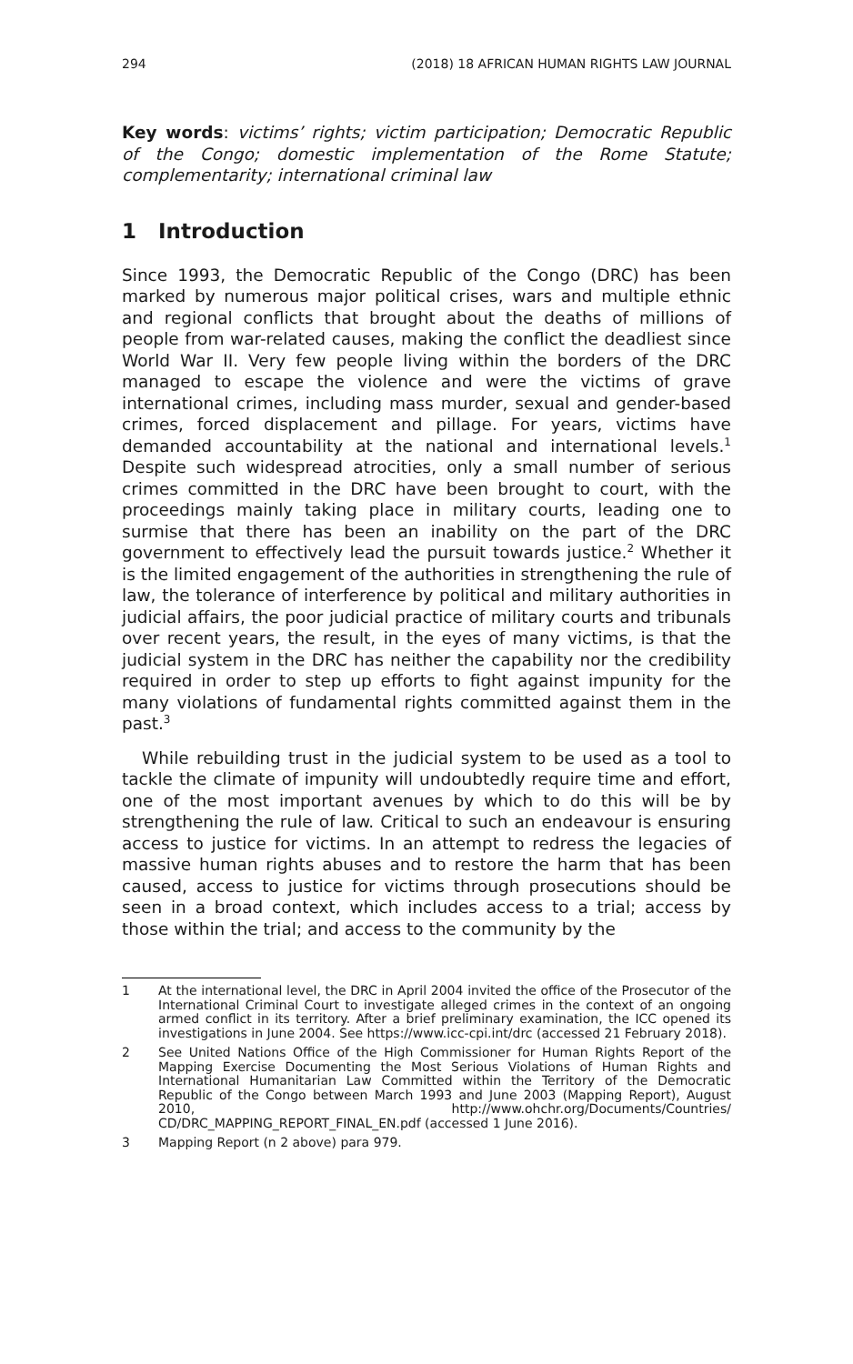294 (2018) 18 AFRICAN HUMAN RIGHTS LAW JOURNAL
Key words: victims’ rights; victim participation; Democratic Republic of the Congo; domestic implementation of the Rome Statute; complementarity; international criminal law
1 Introduction
Since 1993, the Democratic Republic of the Congo (DRC) has been marked by numerous major political crises, wars and multiple ethnic and regional conflicts that brought about the deaths of millions of people from war-related causes, making the conflict the deadliest since World War II. Very few people living within the borders of the DRC managed to escape the violence and were the victims of grave international crimes, including mass murder, sexual and gender-based crimes, forced displacement and pillage. For years, victims have demanded accountability at the national and international levels.<sup>1</sup> Despite such widespread atrocities, only a small number of serious crimes committed in the DRC have been brought to court, with the proceedings mainly taking place in military courts, leading one to surmise that there has been an inability on the part of the DRC government to effectively lead the pursuit towards justice.<sup>2</sup> Whether it is the limited engagement of the authorities in strengthening the rule of law, the tolerance of interference by political and military authorities in judicial affairs, the poor judicial practice of military courts and tribunals over recent years, the result, in the eyes of many victims, is that the judicial system in the DRC has neither the capability nor the credibility required in order to step up efforts to fight against impunity for the many violations of fundamental rights committed against them in the past.<sup>3</sup>
While rebuilding trust in the judicial system to be used as a tool to tackle the climate of impunity will undoubtedly require time and effort, one of the most important avenues by which to do this will be by strengthening the rule of law. Critical to such an endeavour is ensuring access to justice for victims. In an attempt to redress the legacies of massive human rights abuses and to restore the harm that has been caused, access to justice for victims through prosecutions should be seen in a broad context, which includes access to a trial; access by those within the trial; and access to the community by the
1 At the international level, the DRC in April 2004 invited the office of the Prosecutor of the International Criminal Court to investigate alleged crimes in the context of an ongoing armed conflict in its territory. After a brief preliminary examination, the ICC opened its investigations in June 2004. See https://www.icc-cpi.int/drc (accessed 21 February 2018).
2 See United Nations Office of the High Commissioner for Human Rights Report of the Mapping Exercise Documenting the Most Serious Violations of Human Rights and International Humanitarian Law Committed within the Territory of the Democratic Republic of the Congo between March 1993 and June 2003 (Mapping Report), August 2010, http://www.ohchr.org/Documents/Countries/ CD/DRC_MAPPING_REPORT_FINAL_EN.pdf (accessed 1 June 2016).
3 Mapping Report (n 2 above) para 979.